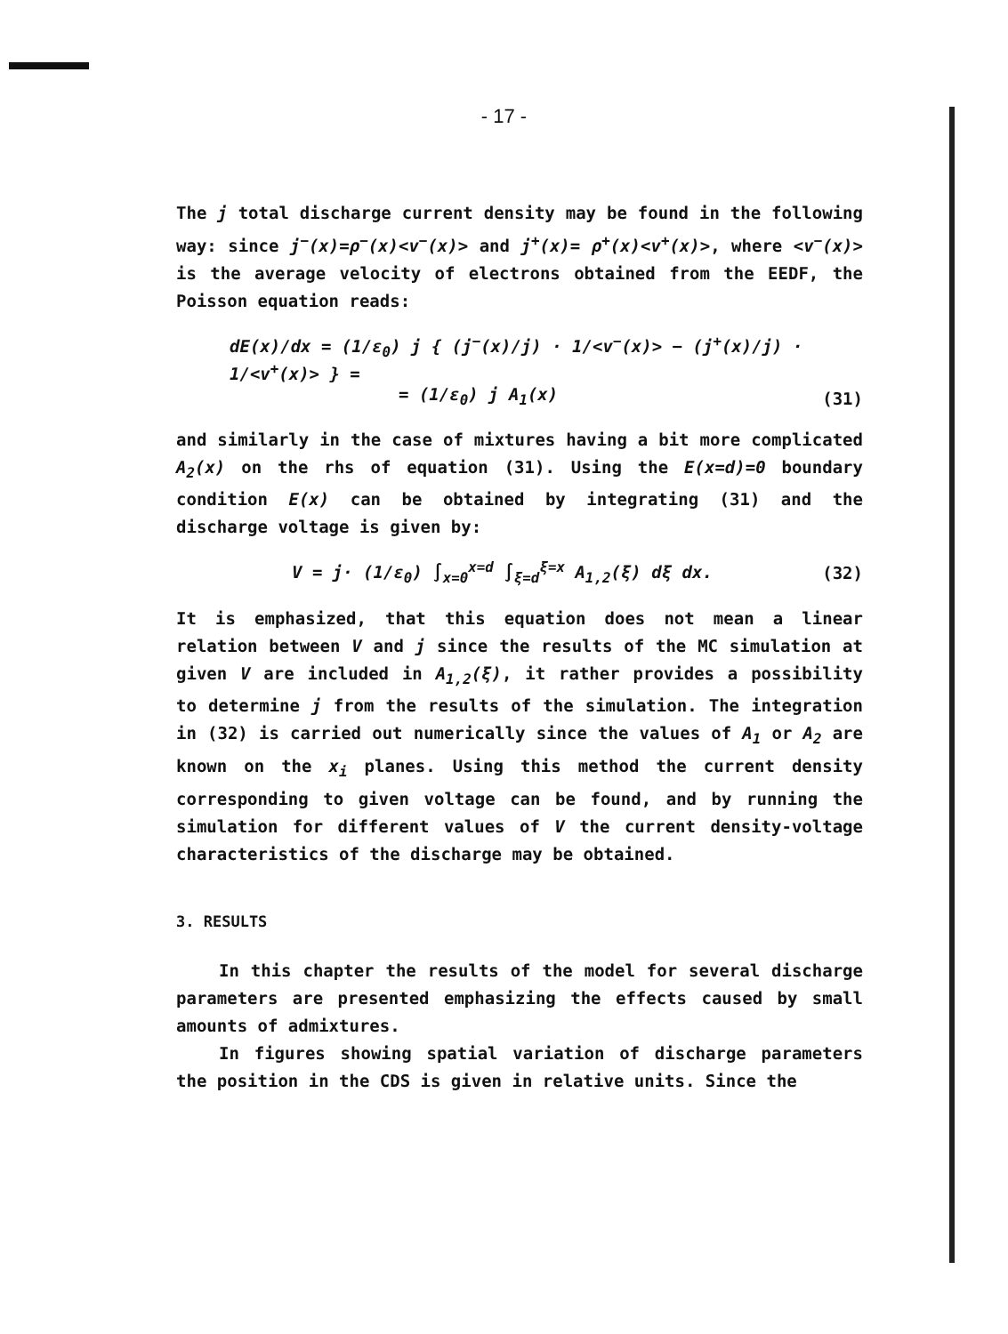- 17 -
The j total discharge current density may be found in the following way: since j<sup>−</sup>(x)=ρ<sup>−</sup>(x)<v<sup>−</sup>(x)> and j<sup>+</sup>(x)= ρ<sup>+</sup>(x)<v<sup>+</sup>(x)>, where <v<sup>−</sup>(x)> is the average velocity of electrons obtained from the EEDF, the Poisson equation reads:
dE(x)/dx = (1/ε<sub>0</sub>) j { (j<sup>−</sup>(x)/j) · 1/<v<sup>−</sup>(x)> − (j<sup>+</sup>(x)/j) · 1/<v<sup>+</sup>(x)> } =
= (1/ε<sub>0</sub>) j A<sub>1</sub>(x) (31)
and similarly in the case of mixtures having a bit more complicated A<sub>2</sub>(x) on the rhs of equation (31). Using the E(x=d)=0 boundary condition E(x) can be obtained by integrating (31) and the discharge voltage is given by:
V = j· (1/ε<sub>0</sub>) ∫<sub>x=0</sub><sup>x=d</sup> ∫<sub>ξ=d</sub><sup>ξ=x</sup> A<sub>1,2</sub>(ξ) dξ dx. (32)
It is emphasized, that this equation does not mean a linear relation between V and j since the results of the MC simulation at given V are included in A<sub>1,2</sub>(ξ), it rather provides a possibility to determine j from the results of the simulation. The integration in (32) is carried out numerically since the values of A<sub>1</sub> or A<sub>2</sub> are known on the x<sub>i</sub> planes. Using this method the current density corresponding to given voltage can be found, and by running the simulation for different values of V the current density-voltage characteristics of the discharge may be obtained.
3. RESULTS
In this chapter the results of the model for several discharge parameters are presented emphasizing the effects caused by small amounts of admixtures.
In figures showing spatial variation of discharge parameters the position in the CDS is given in relative units. Since the